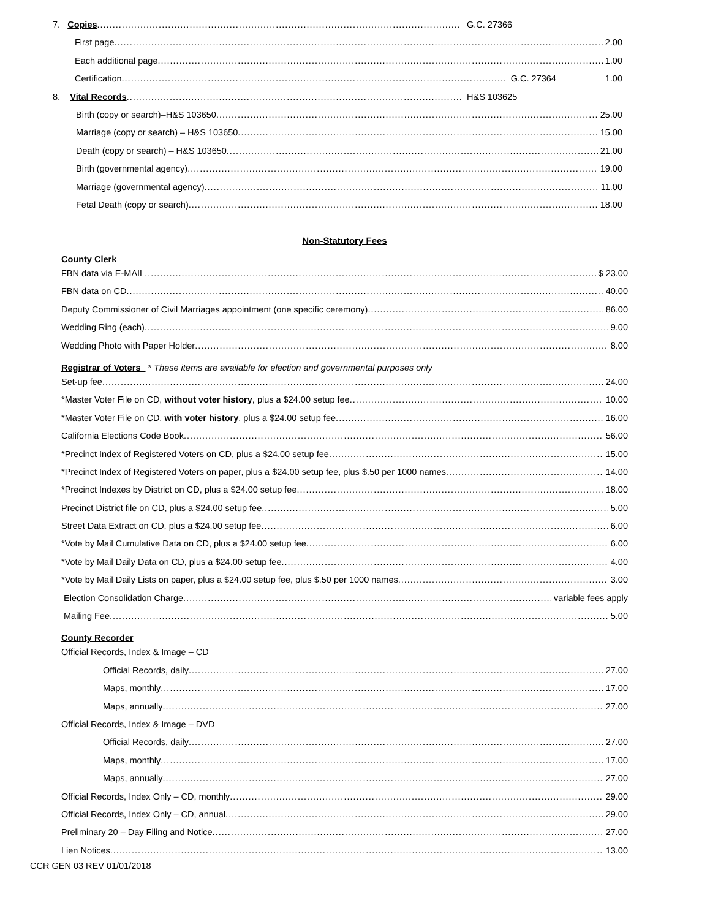7. Copies G.C. 27366
First page 2.00
Each additional page 1.00
Certification G.C. 27364 1.00
8. Vital Records H&S 103625
Birth (copy or search)–H&S 103650 25.00
Marriage (copy or search) – H&S 103650 15.00
Death (copy or search) – H&S 103650 21.00
Birth (governmental agency) 19.00
Marriage (governmental agency) 11.00
Fetal Death (copy or search) 18.00
Non-Statutory Fees
County Clerk
FBN data via E-MAIL $ 23.00
FBN data on CD 40.00
Deputy Commissioner of Civil Marriages appointment (one specific ceremony) 86.00
Wedding Ring (each) 9.00
Wedding Photo with Paper Holder 8.00
Registrar of Voters * These items are available for election and governmental purposes only
Set-up fee 24.00
*Master Voter File on CD, without voter history, plus a $24.00 setup fee 10.00
*Master Voter File on CD, with voter history, plus a $24.00 setup fee 16.00
California Elections Code Book 56.00
*Precinct Index of Registered Voters on CD, plus a $24.00 setup fee 15.00
*Precinct Index of Registered Voters on paper, plus a $24.00 setup fee, plus $.50 per 1000 names 14.00
*Precinct Indexes by District on CD, plus a $24.00 setup fee 18.00
Precinct District file on CD, plus a $24.00 setup fee 5.00
Street Data Extract on CD, plus a $24.00 setup fee 6.00
*Vote by Mail Cumulative Data on CD, plus a $24.00 setup fee 6.00
*Vote by Mail Daily Data on CD, plus a $24.00 setup fee 4.00
*Vote by Mail Daily Lists on paper, plus a $24.00 setup fee, plus $.50 per 1000 names 3.00
Election Consolidation Charge variable fees apply
Mailing Fee 5.00
County Recorder
Official Records, Index & Image – CD
Official Records, daily 27.00
Maps, monthly 17.00
Maps, annually 27.00
Official Records, Index & Image – DVD
Official Records, daily 27.00
Maps, monthly 17.00
Maps, annually 27.00
Official Records, Index Only – CD, monthly 29.00
Official Records, Index Only – CD, annual 29.00
Preliminary 20 – Day Filing and Notice 27.00
Lien Notices 13.00
CCR GEN 03 REV 01/01/2018